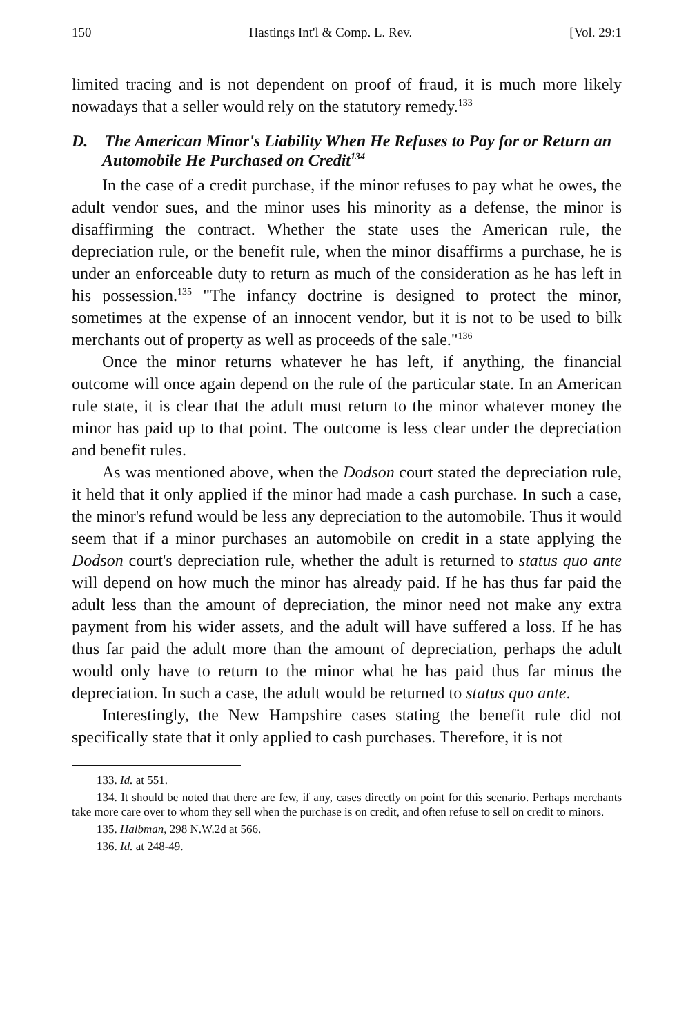150 Hastings Int'l & Comp. L. Rev. [Vol. 29:1
limited tracing and is not dependent on proof of fraud, it is much more likely nowadays that a seller would rely on the statutory remedy.<sup>133</sup>
D. The American Minor's Liability When He Refuses to Pay for or Return an Automobile He Purchased on Credit<sup>134</sup>
In the case of a credit purchase, if the minor refuses to pay what he owes, the adult vendor sues, and the minor uses his minority as a defense, the minor is disaffirming the contract. Whether the state uses the American rule, the depreciation rule, or the benefit rule, when the minor disaffirms a purchase, he is under an enforceable duty to return as much of the consideration as he has left in his possession.<sup>135</sup> "The infancy doctrine is designed to protect the minor, sometimes at the expense of an innocent vendor, but it is not to be used to bilk merchants out of property as well as proceeds of the sale."<sup>136</sup>
Once the minor returns whatever he has left, if anything, the financial outcome will once again depend on the rule of the particular state. In an American rule state, it is clear that the adult must return to the minor whatever money the minor has paid up to that point. The outcome is less clear under the depreciation and benefit rules.
As was mentioned above, when the Dodson court stated the depreciation rule, it held that it only applied if the minor had made a cash purchase. In such a case, the minor's refund would be less any depreciation to the automobile. Thus it would seem that if a minor purchases an automobile on credit in a state applying the Dodson court's depreciation rule, whether the adult is returned to status quo ante will depend on how much the minor has already paid. If he has thus far paid the adult less than the amount of depreciation, the minor need not make any extra payment from his wider assets, and the adult will have suffered a loss. If he has thus far paid the adult more than the amount of depreciation, perhaps the adult would only have to return to the minor what he has paid thus far minus the depreciation. In such a case, the adult would be returned to status quo ante.
Interestingly, the New Hampshire cases stating the benefit rule did not specifically state that it only applied to cash purchases. Therefore, it is not
133. Id. at 551.
134. It should be noted that there are few, if any, cases directly on point for this scenario. Perhaps merchants take more care over to whom they sell when the purchase is on credit, and often refuse to sell on credit to minors.
135. Halbman, 298 N.W.2d at 566.
136. Id. at 248-49.